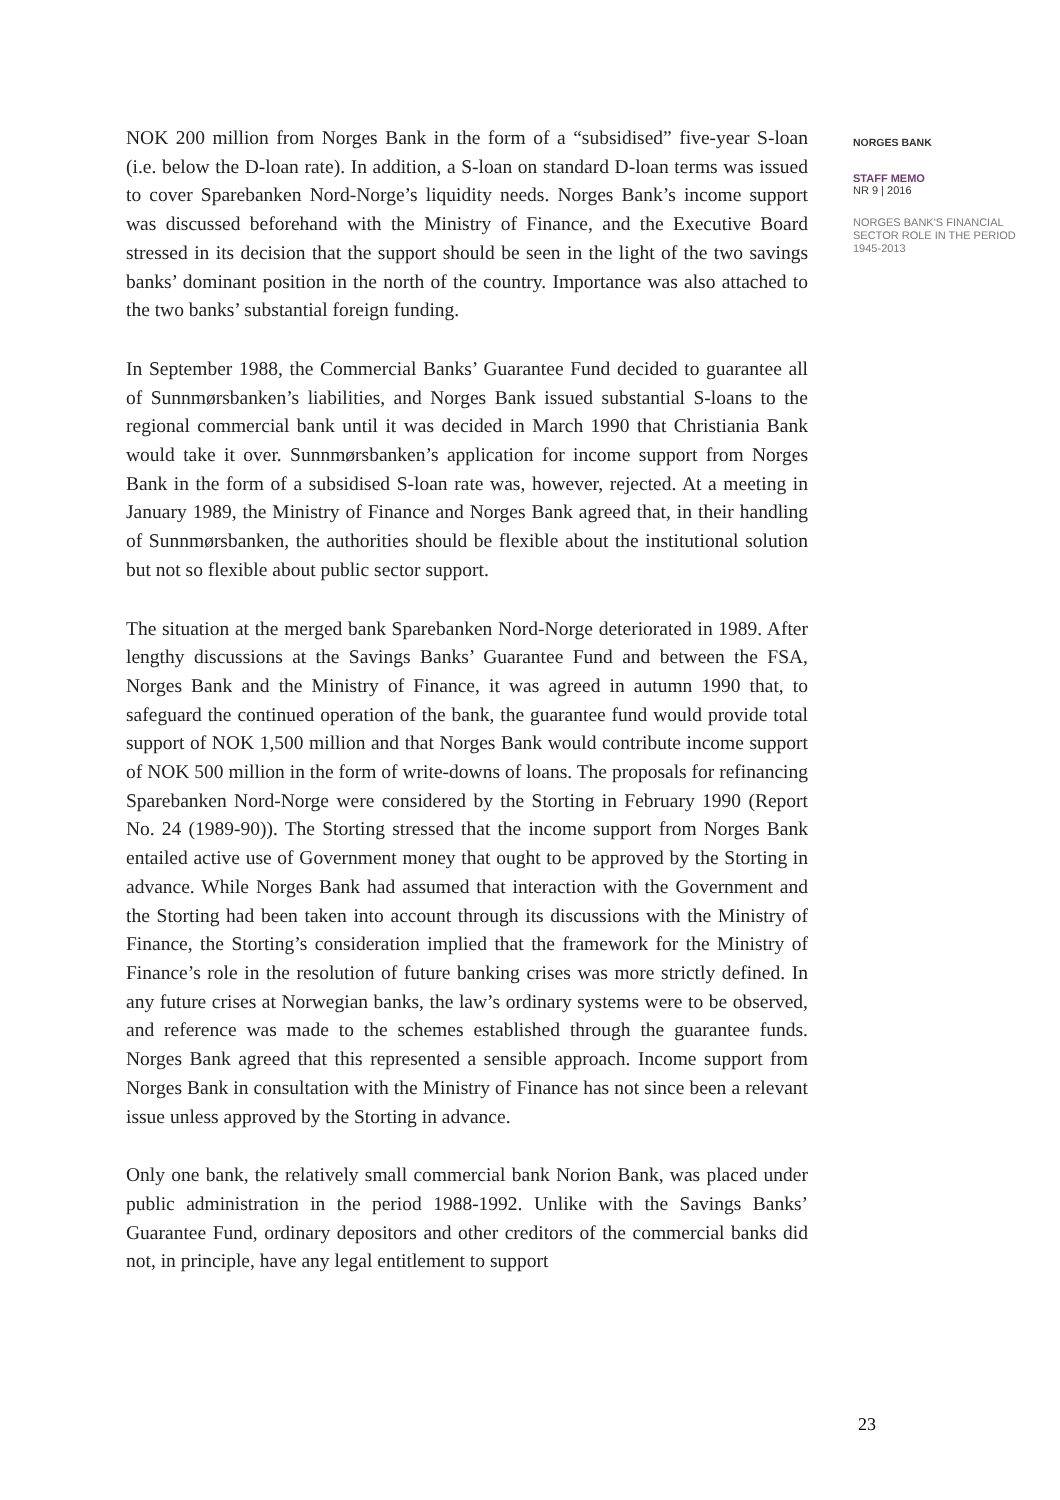NOK 200 million from Norges Bank in the form of a “subsidised” five-year S-loan (i.e. below the D-loan rate). In addition, a S-loan on standard D-loan terms was issued to cover Sparebanken Nord-Norge’s liquidity needs. Norges Bank’s income support was discussed beforehand with the Ministry of Finance, and the Executive Board stressed in its decision that the support should be seen in the light of the two savings banks’ dominant position in the north of the country. Importance was also attached to the two banks’ substantial foreign funding.
In September 1988, the Commercial Banks’ Guarantee Fund decided to guarantee all of Sunnmørsbanken’s liabilities, and Norges Bank issued substantial S-loans to the regional commercial bank until it was decided in March 1990 that Christiania Bank would take it over. Sunnmørsbanken’s application for income support from Norges Bank in the form of a subsidised S-loan rate was, however, rejected. At a meeting in January 1989, the Ministry of Finance and Norges Bank agreed that, in their handling of Sunnmørsbanken, the authorities should be flexible about the institutional solution but not so flexible about public sector support.
The situation at the merged bank Sparebanken Nord-Norge deteriorated in 1989. After lengthy discussions at the Savings Banks’ Guarantee Fund and between the FSA, Norges Bank and the Ministry of Finance, it was agreed in autumn 1990 that, to safeguard the continued operation of the bank, the guarantee fund would provide total support of NOK 1,500 million and that Norges Bank would contribute income support of NOK 500 million in the form of write-downs of loans. The proposals for refinancing Sparebanken Nord-Norge were considered by the Storting in February 1990 (Report No. 24 (1989-90)). The Storting stressed that the income support from Norges Bank entailed active use of Government money that ought to be approved by the Storting in advance. While Norges Bank had assumed that interaction with the Government and the Storting had been taken into account through its discussions with the Ministry of Finance, the Storting’s consideration implied that the framework for the Ministry of Finance’s role in the resolution of future banking crises was more strictly defined. In any future crises at Norwegian banks, the law’s ordinary systems were to be observed, and reference was made to the schemes established through the guarantee funds. Norges Bank agreed that this represented a sensible approach. Income support from Norges Bank in consultation with the Ministry of Finance has not since been a relevant issue unless approved by the Storting in advance.
Only one bank, the relatively small commercial bank Norion Bank, was placed under public administration in the period 1988-1992. Unlike with the Savings Banks’ Guarantee Fund, ordinary depositors and other creditors of the commercial banks did not, in principle, have any legal entitlement to support
NORGES BANK
STAFF MEMO
NR 9 | 2016
NORGES BANK'S FINANCIAL SECTOR ROLE IN THE PERIOD 1945-2013
23